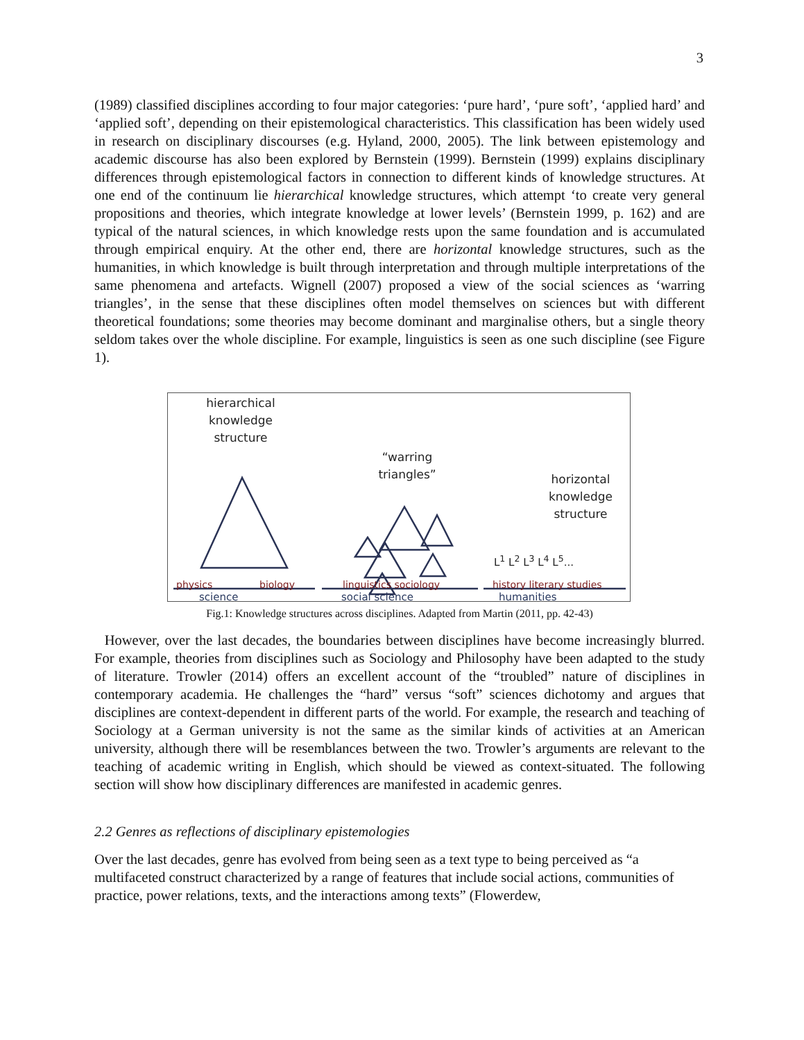3
(1989) classified disciplines according to four major categories: ‘pure hard’, ‘pure soft’, ‘applied hard’ and ‘applied soft’, depending on their epistemological characteristics. This classification has been widely used in research on disciplinary discourses (e.g. Hyland, 2000, 2005). The link between epistemology and academic discourse has also been explored by Bernstein (1999). Bernstein (1999) explains disciplinary differences through epistemological factors in connection to different kinds of knowledge structures. At one end of the continuum lie hierarchical knowledge structures, which attempt ‘to create very general propositions and theories, which integrate knowledge at lower levels’ (Bernstein 1999, p. 162) and are typical of the natural sciences, in which knowledge rests upon the same foundation and is accumulated through empirical enquiry. At the other end, there are horizontal knowledge structures, such as the humanities, in which knowledge is built through interpretation and through multiple interpretations of the same phenomena and artefacts. Wignell (2007) proposed a view of the social sciences as ‘warring triangles’, in the sense that these disciplines often model themselves on sciences but with different theoretical foundations; some theories may become dominant and marginalise others, but a single theory seldom takes over the whole discipline. For example, linguistics is seen as one such discipline (see Figure 1).
hierarchical knowledge structure
“warring triangles”
horizontal knowledge structure
L<sup>1</sup> L<sup>2</sup> L<sup>3</sup> L<sup>4</sup> L<sup>5</sup>...
physics biology linguistics sociology history literary studies
science social science humanities
Fig.1: Knowledge structures across disciplines. Adapted from Martin (2011, pp. 42-43)
However, over the last decades, the boundaries between disciplines have become increasingly blurred. For example, theories from disciplines such as Sociology and Philosophy have been adapted to the study of literature. Trowler (2014) offers an excellent account of the “troubled” nature of disciplines in contemporary academia. He challenges the “hard” versus “soft” sciences dichotomy and argues that disciplines are context-dependent in different parts of the world. For example, the research and teaching of Sociology at a German university is not the same as the similar kinds of activities at an American university, although there will be resemblances between the two. Trowler’s arguments are relevant to the teaching of academic writing in English, which should be viewed as context-situated. The following section will show how disciplinary differences are manifested in academic genres.
2.2 Genres as reflections of disciplinary epistemologies
Over the last decades, genre has evolved from being seen as a text type to being perceived as “a multifaceted construct characterized by a range of features that include social actions, communities of practice, power relations, texts, and the interactions among texts” (Flowerdew,